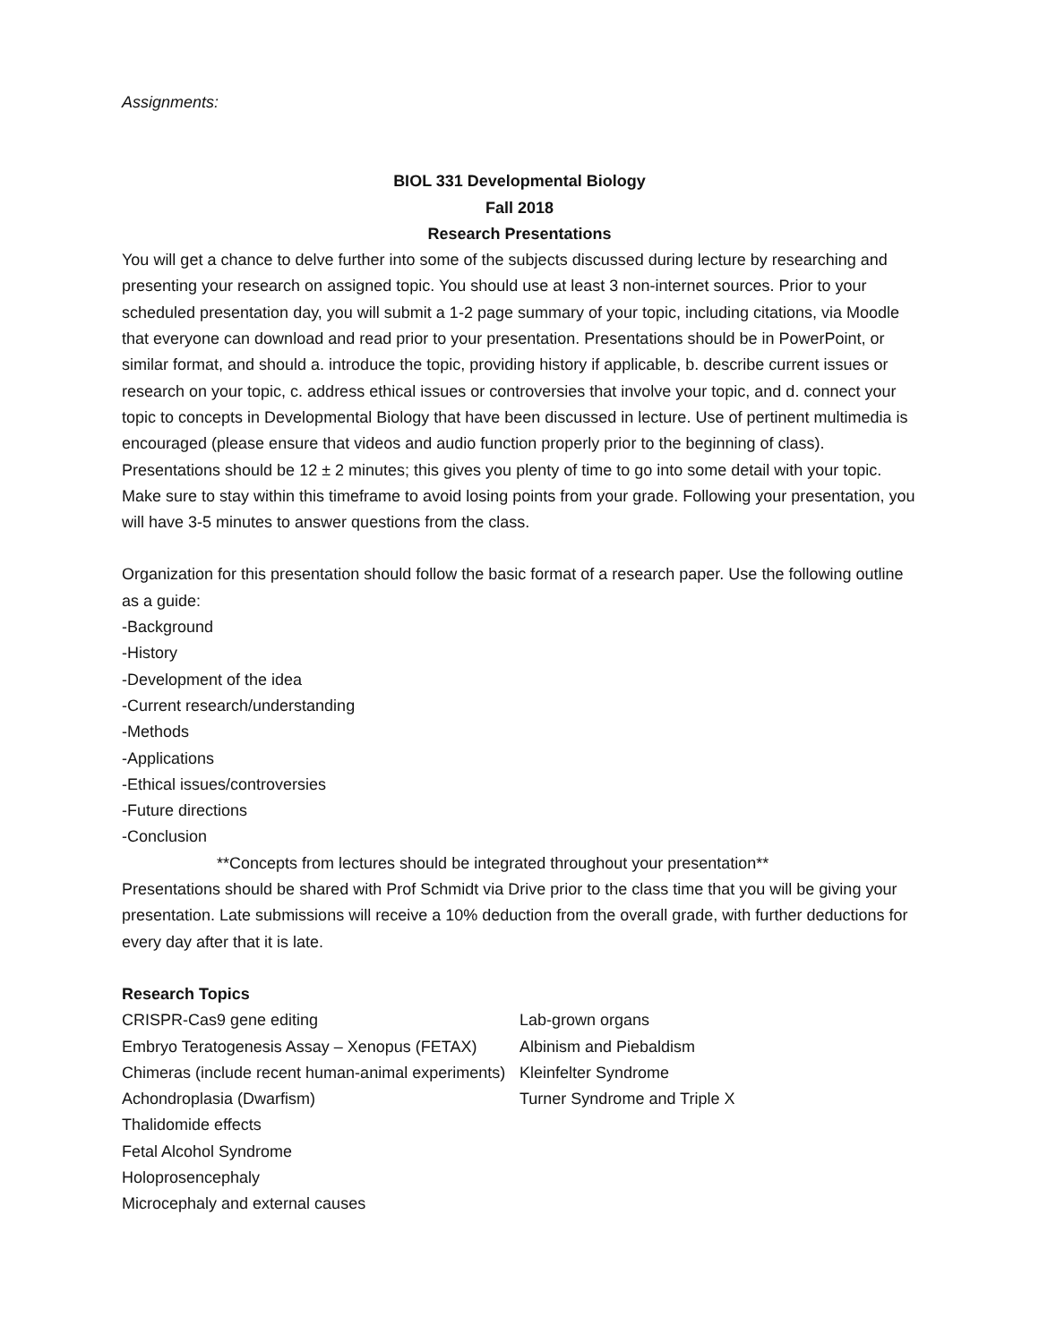Assignments:
BIOL 331 Developmental Biology
Fall 2018
Research Presentations
You will get a chance to delve further into some of the subjects discussed during lecture by researching and presenting your research on assigned topic. You should use at least 3 non-internet sources. Prior to your scheduled presentation day, you will submit a 1-2 page summary of your topic, including citations, via Moodle that everyone can download and read prior to your presentation. Presentations should be in PowerPoint, or similar format, and should a. introduce the topic, providing history if applicable, b. describe current issues or research on your topic, c. address ethical issues or controversies that involve your topic, and d. connect your topic to concepts in Developmental Biology that have been discussed in lecture. Use of pertinent multimedia is encouraged (please ensure that videos and audio function properly prior to the beginning of class). Presentations should be 12 ± 2 minutes; this gives you plenty of time to go into some detail with your topic. Make sure to stay within this timeframe to avoid losing points from your grade. Following your presentation, you will have 3-5 minutes to answer questions from the class.
Organization for this presentation should follow the basic format of a research paper. Use the following outline as a guide:
-Background
-History
-Development of the idea
-Current research/understanding
-Methods
-Applications
-Ethical issues/controversies
-Future directions
-Conclusion
**Concepts from lectures should be integrated throughout your presentation**
Presentations should be shared with Prof Schmidt via Drive prior to the class time that you will be giving your presentation. Late submissions will receive a 10% deduction from the overall grade, with further deductions for every day after that it is late.
Research Topics
CRISPR-Cas9 gene editing
Embryo Teratogenesis Assay – Xenopus (FETAX)
Chimeras (include recent human-animal experiments)
Achondroplasia (Dwarfism)
Thalidomide effects
Fetal Alcohol Syndrome
Holoprosencephaly
Microcephaly and external causes
Lab-grown organs
Albinism and Piebaldism
Kleinfelter Syndrome
Turner Syndrome and Triple X